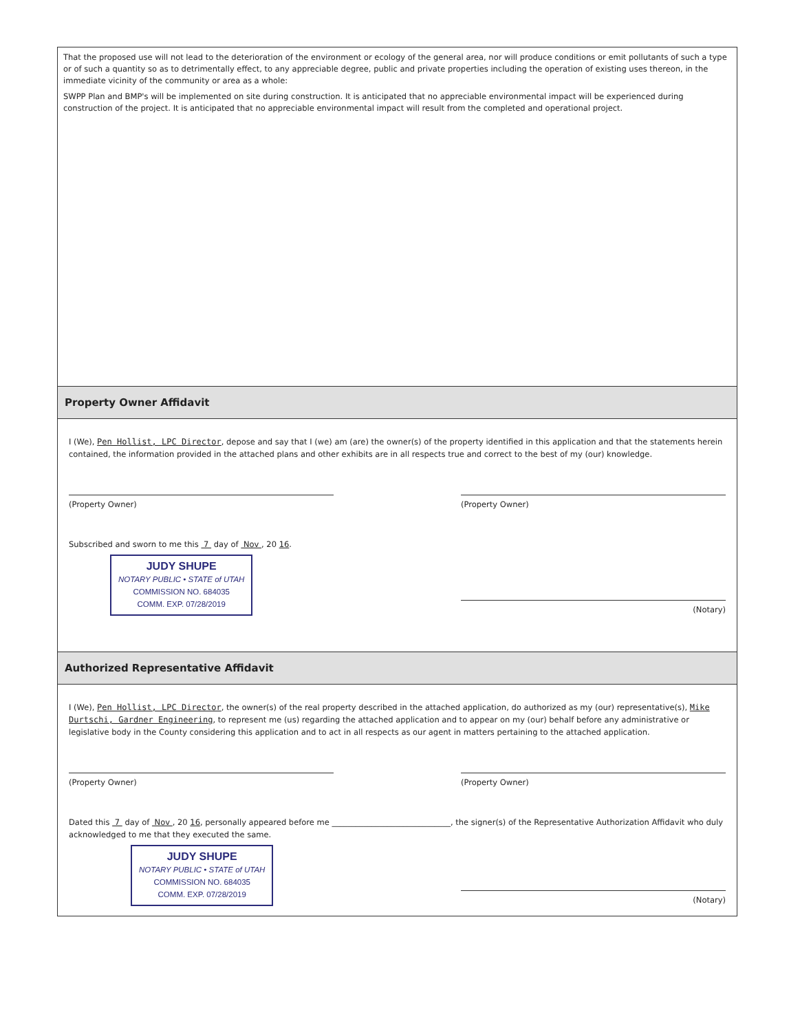That the proposed use will not lead to the deterioration of the environment or ecology of the general area, nor will produce conditions or emit pollutants of such a type or of such a quantity so as to detrimentally effect, to any appreciable degree, public and private properties including the operation of existing uses thereon, in the immediate vicinity of the community or area as a whole:
SWPP Plan and BMP's will be implemented on site during construction. It is anticipated that no appreciable environmental impact will be experienced during construction of the project. It is anticipated that no appreciable environmental impact will result from the completed and operational project.
Property Owner Affidavit
I (We), Pen Hollist, LPC Director, depose and say that I (we) am (are) the owner(s) of the property identified in this application and that the statements herein contained, the information provided in the attached plans and other exhibits are in all respects true and correct to the best of my (our) knowledge.
(Property Owner) (Property Owner)
Subscribed and sworn to me this 7 day of Nov , 20 16.
JUDY SHUPE
NOTARY PUBLIC • STATE of UTAH
COMMISSION NO. 684035
COMM. EXP. 07/28/2019
(Notary)
Authorized Representative Affidavit
I (We), Pen Hollist, LPC Director, the owner(s) of the real property described in the attached application, do authorized as my (our) representative(s), Mike Durtschi, Gardner Engineering, to represent me (us) regarding the attached application and to appear on my (our) behalf before any administrative or legislative body in the County considering this application and to act in all respects as our agent in matters pertaining to the attached application.
(Property Owner) (Property Owner)
Dated this 7 day of Nov , 20 16, personally appeared before me ______________________________, the signer(s) of the Representative Authorization Affidavit who duly acknowledged to me that they executed the same.
JUDY SHUPE
NOTARY PUBLIC • STATE of UTAH
COMMISSION NO. 684035
COMM. EXP. 07/28/2019
(Notary)